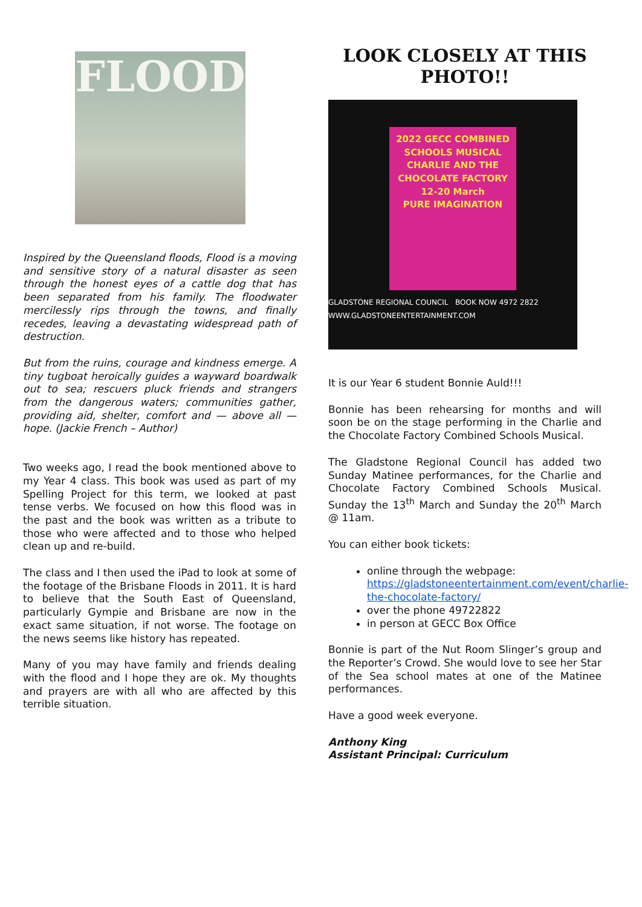FLOOD
Inspired by the Queensland floods, Flood is a moving and sensitive story of a natural disaster as seen through the honest eyes of a cattle dog that has been separated from his family. The floodwater mercilessly rips through the towns, and finally recedes, leaving a devastating widespread path of destruction.
But from the ruins, courage and kindness emerge. A tiny tugboat heroically guides a wayward boardwalk out to sea; rescuers pluck friends and strangers from the dangerous waters; communities gather, providing aid, shelter, comfort and — above all — hope. (Jackie French – Author)
Two weeks ago, I read the book mentioned above to my Year 4 class. This book was used as part of my Spelling Project for this term, we looked at past tense verbs. We focused on how this flood was in the past and the book was written as a tribute to those who were affected and to those who helped clean up and re-build.
The class and I then used the iPad to look at some of the footage of the Brisbane Floods in 2011. It is hard to believe that the South East of Queensland, particularly Gympie and Brisbane are now in the exact same situation, if not worse. The footage on the news seems like history has repeated.
Many of you may have family and friends dealing with the flood and I hope they are ok. My thoughts and prayers are with all who are affected by this terrible situation.
LOOK CLOSELY AT THIS PHOTO!!
2022 GECC COMBINED SCHOOLS MUSICAL
CHARLIE AND THE CHOCOLATE FACTORY
12-20 March
PURE IMAGINATION
GLADSTONE REGIONAL COUNCIL BOOK NOW 4972 2822 WWW.GLADSTONEENTERTAINMENT.COM
It is our Year 6 student Bonnie Auld!!!
Bonnie has been rehearsing for months and will soon be on the stage performing in the Charlie and the Chocolate Factory Combined Schools Musical.
The Gladstone Regional Council has added two Sunday Matinee performances, for the Charlie and Chocolate Factory Combined Schools Musical. Sunday the 13<sup>th</sup> March and Sunday the 20<sup>th</sup> March @ 11am.
You can either book tickets:
online through the webpage: https://gladstoneentertainment.com/event/charlie-the-chocolate-factory/
over the phone 49722822
in person at GECC Box Office
Bonnie is part of the Nut Room Slinger’s group and the Reporter’s Crowd. She would love to see her Star of the Sea school mates at one of the Matinee performances.
Have a good week everyone.
Anthony King
Assistant Principal: Curriculum